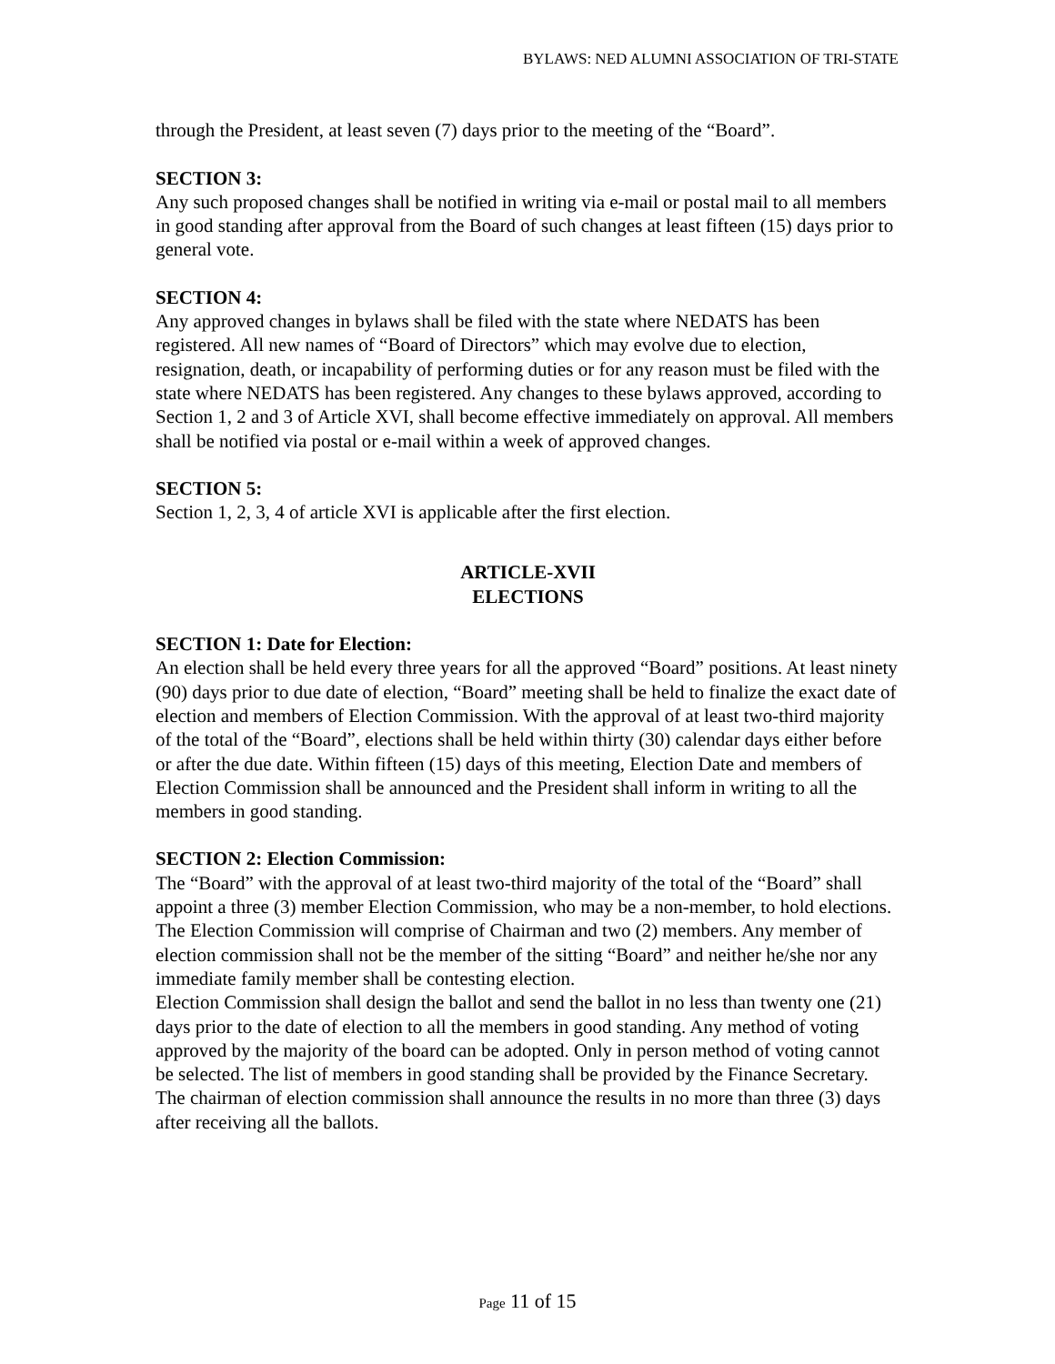BYLAWS: NED ALUMNI ASSOCIATION OF TRI-STATE
through the President, at least seven (7) days prior to the meeting of the “Board”.
SECTION 3:
Any such proposed changes shall be notified in writing via e-mail or postal mail to all members in good standing after approval from the Board of such changes at least fifteen (15) days prior to general vote.
SECTION 4:
Any approved changes in bylaws shall be filed with the state where NEDATS has been registered. All new names of “Board of Directors” which may evolve due to election, resignation, death, or incapability of performing duties or for any reason must be filed with the state where NEDATS has been registered. Any changes to these bylaws approved, according to Section 1, 2 and 3 of Article XVI, shall become effective immediately on approval. All members shall be notified via postal or e-mail within a week of approved changes.
SECTION 5:
Section 1, 2, 3, 4 of article XVI is applicable after the first election.
ARTICLE-XVII
ELECTIONS
SECTION 1: Date for Election:
An election shall be held every three years for all the approved “Board” positions. At least ninety (90) days prior to due date of election, “Board” meeting shall be held to finalize the exact date of election and members of Election Commission. With the approval of at least two-third majority of the total of the “Board”, elections shall be held within thirty (30) calendar days either before or after the due date. Within fifteen (15) days of this meeting, Election Date and members of Election Commission shall be announced and the President shall inform in writing to all the members in good standing.
SECTION 2: Election Commission:
The “Board” with the approval of at least two-third majority of the total of the “Board” shall appoint a three (3) member Election Commission, who may be a non-member, to hold elections. The Election Commission will comprise of Chairman and two (2) members. Any member of election commission shall not be the member of the sitting “Board” and neither he/she nor any immediate family member shall be contesting election.
Election Commission shall design the ballot and send the ballot in no less than twenty one (21) days prior to the date of election to all the members in good standing. Any method of voting approved by the majority of the board can be adopted. Only in person method of voting cannot be selected. The list of members in good standing shall be provided by the Finance Secretary.
The chairman of election commission shall announce the results in no more than three (3) days after receiving all the ballots.
Page 11 of 15